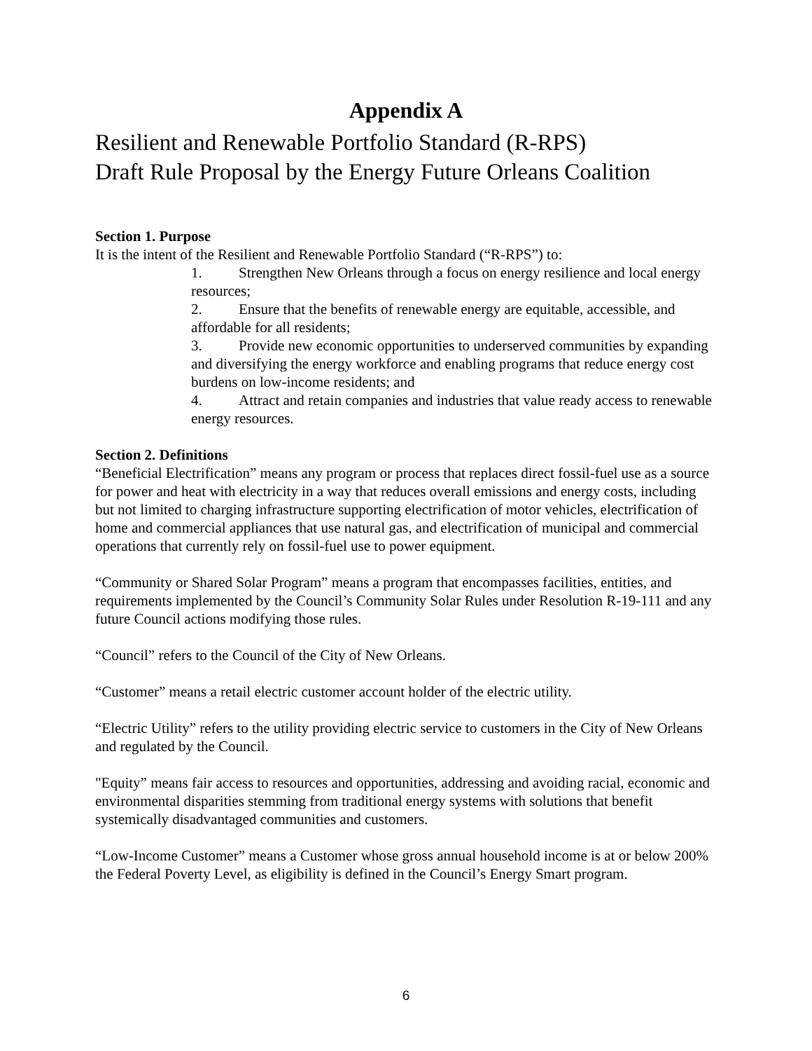Appendix A
Resilient and Renewable Portfolio Standard (R-RPS)
Draft Rule Proposal by the Energy Future Orleans Coalition
Section 1. Purpose
It is the intent of the Resilient and Renewable Portfolio Standard (“R-RPS”) to:
1. Strengthen New Orleans through a focus on energy resilience and local energy resources;
2. Ensure that the benefits of renewable energy are equitable, accessible, and affordable for all residents;
3. Provide new economic opportunities to underserved communities by expanding and diversifying the energy workforce and enabling programs that reduce energy cost burdens on low-income residents; and
4. Attract and retain companies and industries that value ready access to renewable energy resources.
Section 2. Definitions
“Beneficial Electrification” means any program or process that replaces direct fossil-fuel use as a source for power and heat with electricity in a way that reduces overall emissions and energy costs, including but not limited to charging infrastructure supporting electrification of motor vehicles, electrification of home and commercial appliances that use natural gas, and electrification of municipal and commercial operations that currently rely on fossil-fuel use to power equipment.
“Community or Shared Solar Program” means a program that encompasses facilities, entities, and requirements implemented by the Council’s Community Solar Rules under Resolution R-19-111 and any future Council actions modifying those rules.
“Council” refers to the Council of the City of New Orleans.
“Customer” means a retail electric customer account holder of the electric utility.
“Electric Utility” refers to the utility providing electric service to customers in the City of New Orleans and regulated by the Council.
"Equity” means fair access to resources and opportunities, addressing and avoiding racial, economic and environmental disparities stemming from traditional energy systems with solutions that benefit systemically disadvantaged communities and customers.
“Low-Income Customer” means a Customer whose gross annual household income is at or below 200% the Federal Poverty Level, as eligibility is defined in the Council’s Energy Smart program.
6